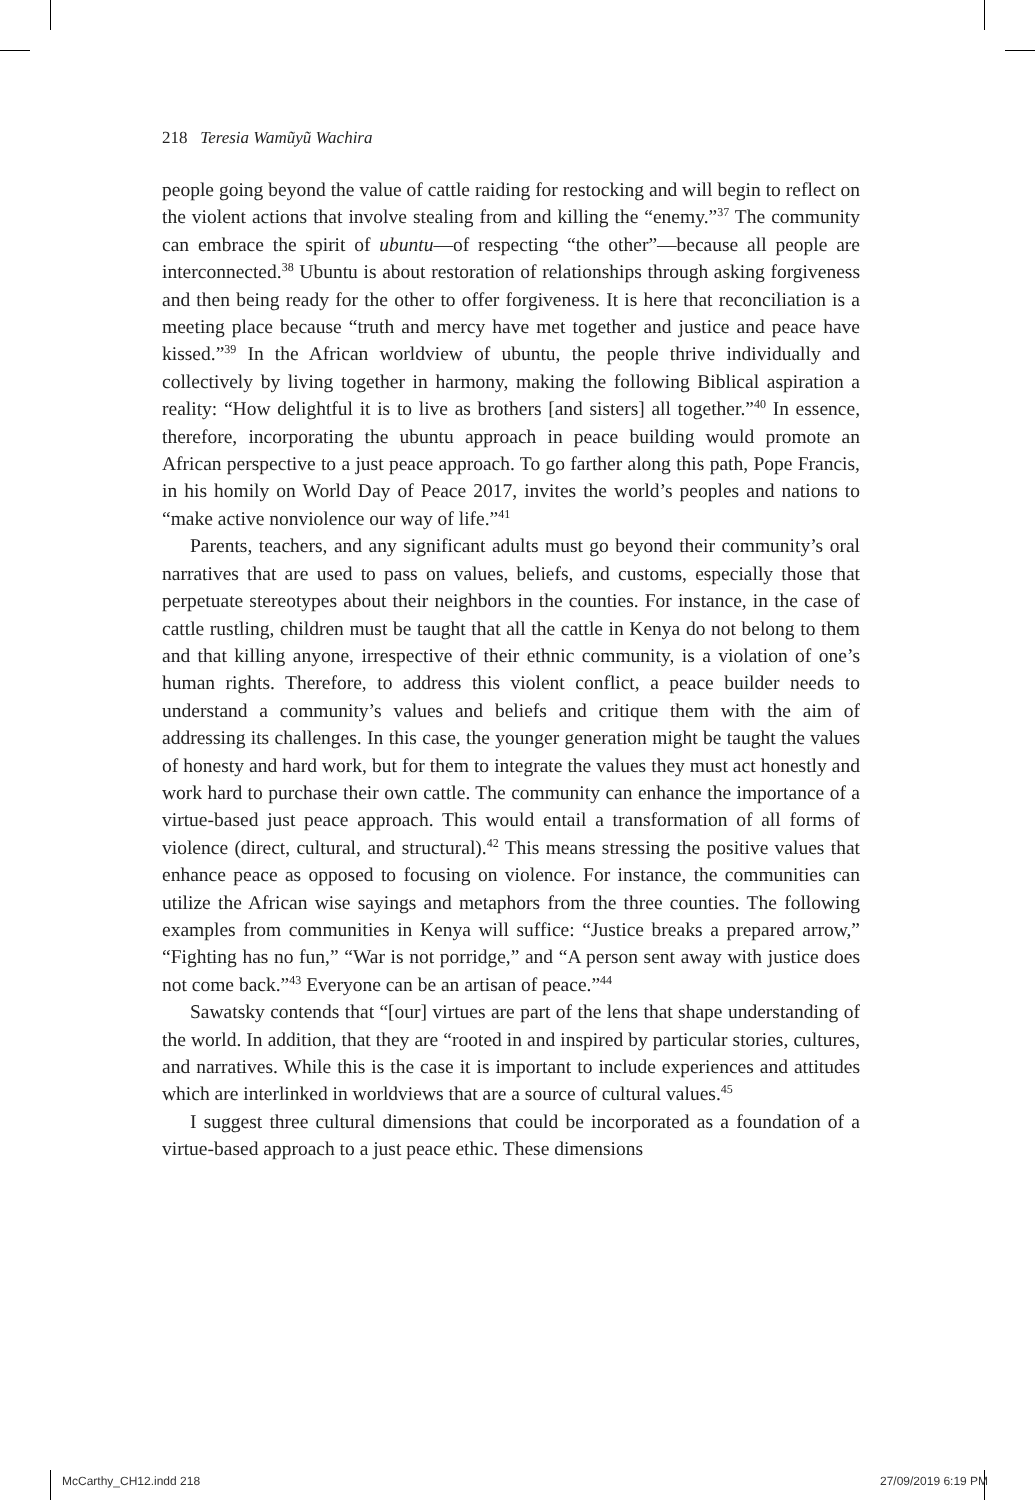218 Teresia Wamũyũ Wachira
people going beyond the value of cattle raiding for restocking and will begin to reflect on the violent actions that involve stealing from and killing the “enemy.”<sup>37</sup> The community can embrace the spirit of ubuntu—of respecting “the other”—because all people are interconnected.<sup>38</sup> Ubuntu is about restoration of relationships through asking forgiveness and then being ready for the other to offer forgiveness. It is here that reconciliation is a meeting place because “truth and mercy have met together and justice and peace have kissed.”<sup>39</sup> In the African worldview of ubuntu, the people thrive individually and collectively by living together in harmony, making the following Biblical aspiration a reality: “How delightful it is to live as brothers [and sisters] all together.”<sup>40</sup> In essence, therefore, incorporating the ubuntu approach in peace building would promote an African perspective to a just peace approach. To go farther along this path, Pope Francis, in his homily on World Day of Peace 2017, invites the world’s peoples and nations to “make active nonviolence our way of life.”<sup>41</sup>
Parents, teachers, and any significant adults must go beyond their community’s oral narratives that are used to pass on values, beliefs, and customs, especially those that perpetuate stereotypes about their neighbors in the counties. For instance, in the case of cattle rustling, children must be taught that all the cattle in Kenya do not belong to them and that killing anyone, irrespective of their ethnic community, is a violation of one’s human rights. Therefore, to address this violent conflict, a peace builder needs to understand a community’s values and beliefs and critique them with the aim of addressing its challenges. In this case, the younger generation might be taught the values of honesty and hard work, but for them to integrate the values they must act honestly and work hard to purchase their own cattle. The community can enhance the importance of a virtue-based just peace approach. This would entail a transformation of all forms of violence (direct, cultural, and structural).<sup>42</sup> This means stressing the positive values that enhance peace as opposed to focusing on violence. For instance, the communities can utilize the African wise sayings and metaphors from the three counties. The following examples from communities in Kenya will suffice: “Justice breaks a prepared arrow,” “Fighting has no fun,” “War is not porridge,” and “A person sent away with justice does not come back.”<sup>43</sup> Everyone can be an artisan of peace.”<sup>44</sup>
Sawatsky contends that “[our] virtues are part of the lens that shape understanding of the world. In addition, that they are “rooted in and inspired by particular stories, cultures, and narratives. While this is the case it is important to include experiences and attitudes which are interlinked in worldviews that are a source of cultural values.<sup>45</sup>
I suggest three cultural dimensions that could be incorporated as a foundation of a virtue-based approach to a just peace ethic. These dimensions
McCarthy_CH12.indd 218 27/09/2019 6:19 PM